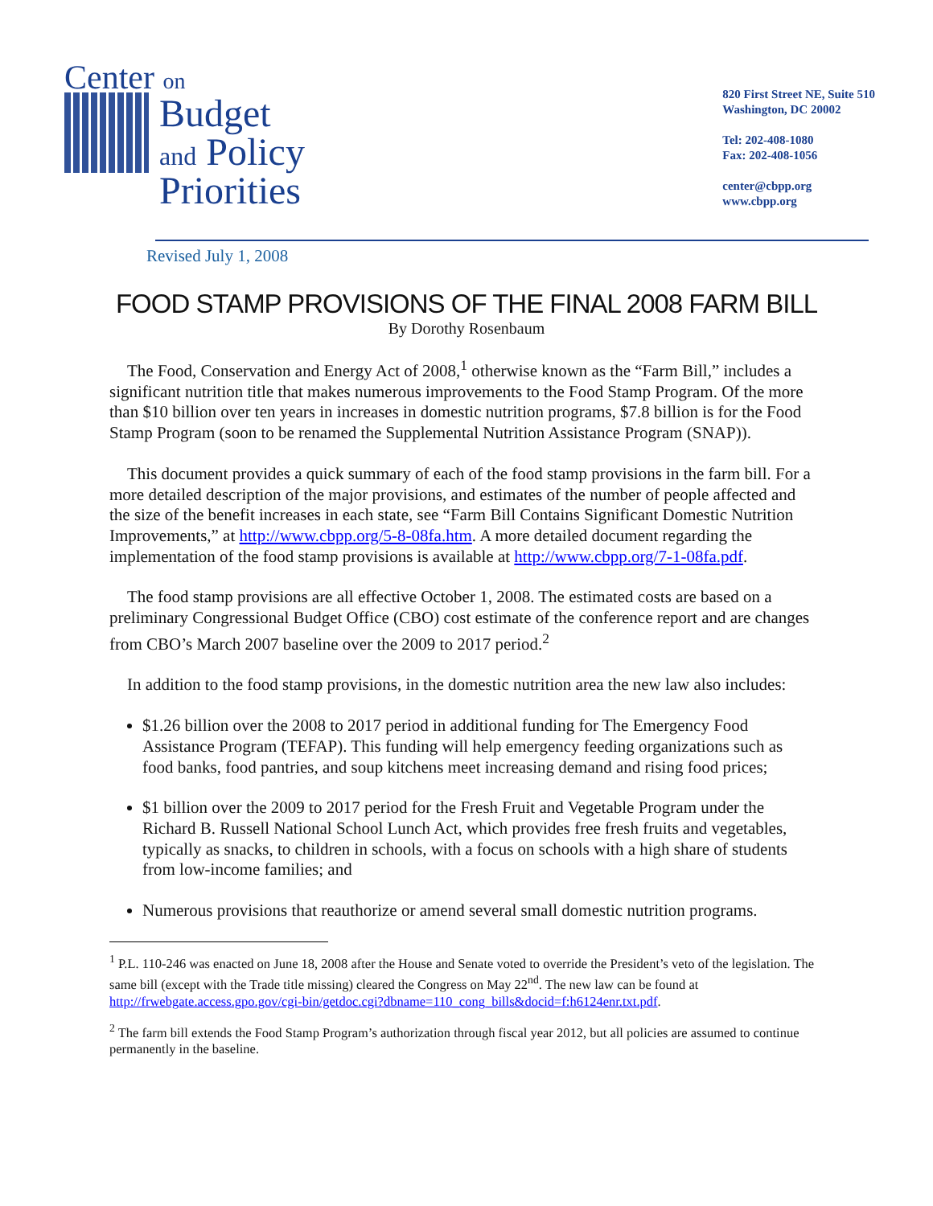Center on
Budget
and Policy
Priorities
820 First Street NE, Suite 510
Washington, DC 20002
Tel: 202-408-1080
Fax: 202-408-1056
center@cbpp.org
www.cbpp.org
Revised July 1, 2008
FOOD STAMP PROVISIONS OF THE FINAL 2008 FARM BILL
By Dorothy Rosenbaum
The Food, Conservation and Energy Act of 2008,<sup>1</sup> otherwise known as the “Farm Bill,” includes a significant nutrition title that makes numerous improvements to the Food Stamp Program. Of the more than $10 billion over ten years in increases in domestic nutrition programs, $7.8 billion is for the Food Stamp Program (soon to be renamed the Supplemental Nutrition Assistance Program (SNAP)).
This document provides a quick summary of each of the food stamp provisions in the farm bill. For a more detailed description of the major provisions, and estimates of the number of people affected and the size of the benefit increases in each state, see “Farm Bill Contains Significant Domestic Nutrition Improvements,” at http://www.cbpp.org/5-8-08fa.htm. A more detailed document regarding the implementation of the food stamp provisions is available at http://www.cbpp.org/7-1-08fa.pdf.
The food stamp provisions are all effective October 1, 2008. The estimated costs are based on a preliminary Congressional Budget Office (CBO) cost estimate of the conference report and are changes from CBO’s March 2007 baseline over the 2009 to 2017 period.<sup>2</sup>
In addition to the food stamp provisions, in the domestic nutrition area the new law also includes:
$1.26 billion over the 2008 to 2017 period in additional funding for The Emergency Food Assistance Program (TEFAP). This funding will help emergency feeding organizations such as food banks, food pantries, and soup kitchens meet increasing demand and rising food prices;
$1 billion over the 2009 to 2017 period for the Fresh Fruit and Vegetable Program under the Richard B. Russell National School Lunch Act, which provides free fresh fruits and vegetables, typically as snacks, to children in schools, with a focus on schools with a high share of students from low-income families; and
Numerous provisions that reauthorize or amend several small domestic nutrition programs.
<sup>1</sup> P.L. 110-246 was enacted on June 18, 2008 after the House and Senate voted to override the President’s veto of the legislation. The same bill (except with the Trade title missing) cleared the Congress on May 22<sup>nd</sup>. The new law can be found at http://frwebgate.access.gpo.gov/cgi-bin/getdoc.cgi?dbname=110_cong_bills&docid=f:h6124enr.txt.pdf.
<sup>2</sup> The farm bill extends the Food Stamp Program’s authorization through fiscal year 2012, but all policies are assumed to continue permanently in the baseline.